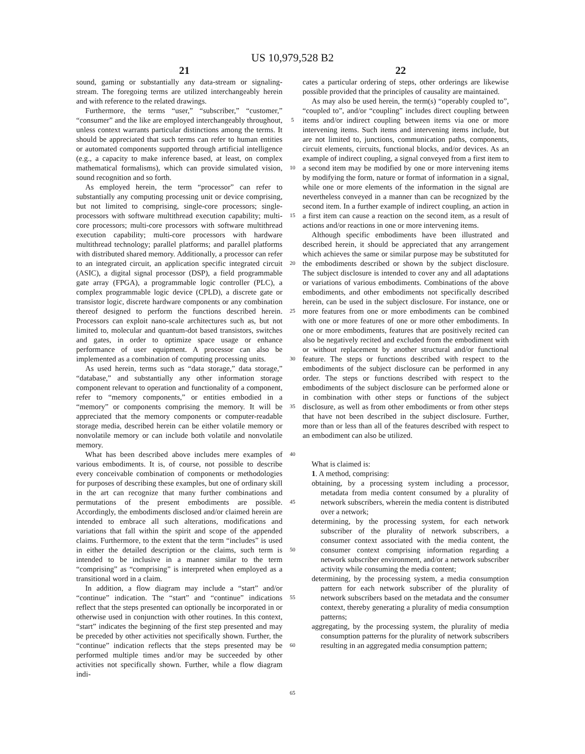US 10,979,528 B2
21 22
sound, gaming or substantially any data-stream or signaling-stream. The foregoing terms are utilized interchangeably herein and with reference to the related drawings.
Furthermore, the terms “user,” “subscriber,” “customer,” “consumer” and the like are employed interchangeably throughout, unless context warrants particular distinctions among the terms. It should be appreciated that such terms can refer to human entities or automated components supported through artificial intelligence (e.g., a capacity to make inference based, at least, on complex mathematical formalisms), which can provide simulated vision, sound recognition and so forth.
As employed herein, the term “processor” can refer to substantially any computing processing unit or device comprising, but not limited to comprising, single-core processors; single-processors with software multithread execution capability; multi-core processors; multi-core processors with software multithread execution capability; multi-core processors with hardware multithread technology; parallel platforms; and parallel platforms with distributed shared memory. Additionally, a processor can refer to an integrated circuit, an application specific integrated circuit (ASIC), a digital signal processor (DSP), a field programmable gate array (FPGA), a programmable logic controller (PLC), a complex programmable logic device (CPLD), a discrete gate or transistor logic, discrete hardware components or any combination thereof designed to perform the functions described herein. Processors can exploit nano-scale architectures such as, but not limited to, molecular and quantum-dot based transistors, switches and gates, in order to optimize space usage or enhance performance of user equipment. A processor can also be implemented as a combination of computing processing units.
As used herein, terms such as “data storage,” data storage,” “database,” and substantially any other information storage component relevant to operation and functionality of a component, refer to “memory components,” or entities embodied in a “memory” or components comprising the memory. It will be appreciated that the memory components or computer-readable storage media, described herein can be either volatile memory or nonvolatile memory or can include both volatile and nonvolatile memory.
What has been described above includes mere examples of various embodiments. It is, of course, not possible to describe every conceivable combination of components or methodologies for purposes of describing these examples, but one of ordinary skill in the art can recognize that many further combinations and permutations of the present embodiments are possible. Accordingly, the embodiments disclosed and/or claimed herein are intended to embrace all such alterations, modifications and variations that fall within the spirit and scope of the appended claims. Furthermore, to the extent that the term “includes” is used in either the detailed description or the claims, such term is intended to be inclusive in a manner similar to the term “comprising” as “comprising” is interpreted when employed as a transitional word in a claim.
In addition, a flow diagram may include a “start” and/or “continue” indication. The “start” and “continue” indications reflect that the steps presented can optionally be incorporated in or otherwise used in conjunction with other routines. In this context, “start” indicates the beginning of the first step presented and may be preceded by other activities not specifically shown. Further, the “continue” indication reflects that the steps presented may be performed multiple times and/or may be succeeded by other activities not specifically shown. Further, while a flow diagram indi-
5
10
15
20
25
30
35
40
45
50
55
60
65
cates a particular ordering of steps, other orderings are likewise possible provided that the principles of causality are maintained.
As may also be used herein, the term(s) “operably coupled to”, “coupled to”, and/or “coupling” includes direct coupling between items and/or indirect coupling between items via one or more intervening items. Such items and intervening items include, but are not limited to, junctions, communication paths, components, circuit elements, circuits, functional blocks, and/or devices. As an example of indirect coupling, a signal conveyed from a first item to a second item may be modified by one or more intervening items by modifying the form, nature or format of information in a signal, while one or more elements of the information in the signal are nevertheless conveyed in a manner than can be recognized by the second item. In a further example of indirect coupling, an action in a first item can cause a reaction on the second item, as a result of actions and/or reactions in one or more intervening items.
Although specific embodiments have been illustrated and described herein, it should be appreciated that any arrangement which achieves the same or similar purpose may be substituted for the embodiments described or shown by the subject disclosure. The subject disclosure is intended to cover any and all adaptations or variations of various embodiments. Combinations of the above embodiments, and other embodiments not specifically described herein, can be used in the subject disclosure. For instance, one or more features from one or more embodiments can be combined with one or more features of one or more other embodiments. In one or more embodiments, features that are positively recited can also be negatively recited and excluded from the embodiment with or without replacement by another structural and/or functional feature. The steps or functions described with respect to the embodiments of the subject disclosure can be performed in any order. The steps or functions described with respect to the embodiments of the subject disclosure can be performed alone or in combination with other steps or functions of the subject disclosure, as well as from other embodiments or from other steps that have not been described in the subject disclosure. Further, more than or less than all of the features described with respect to an embodiment can also be utilized.
What is claimed is:
1. A method, comprising:
obtaining, by a processing system including a processor, metadata from media content consumed by a plurality of network subscribers, wherein the media content is distributed over a network;
determining, by the processing system, for each network subscriber of the plurality of network subscribers, a consumer context associated with the media content, the consumer context comprising information regarding a network subscriber environment, and/or a network subscriber activity while consuming the media content;
determining, by the processing system, a media consumption pattern for each network subscriber of the plurality of network subscribers based on the metadata and the consumer context, thereby generating a plurality of media consumption patterns;
aggregating, by the processing system, the plurality of media consumption patterns for the plurality of network subscribers resulting in an aggregated media consumption pattern;